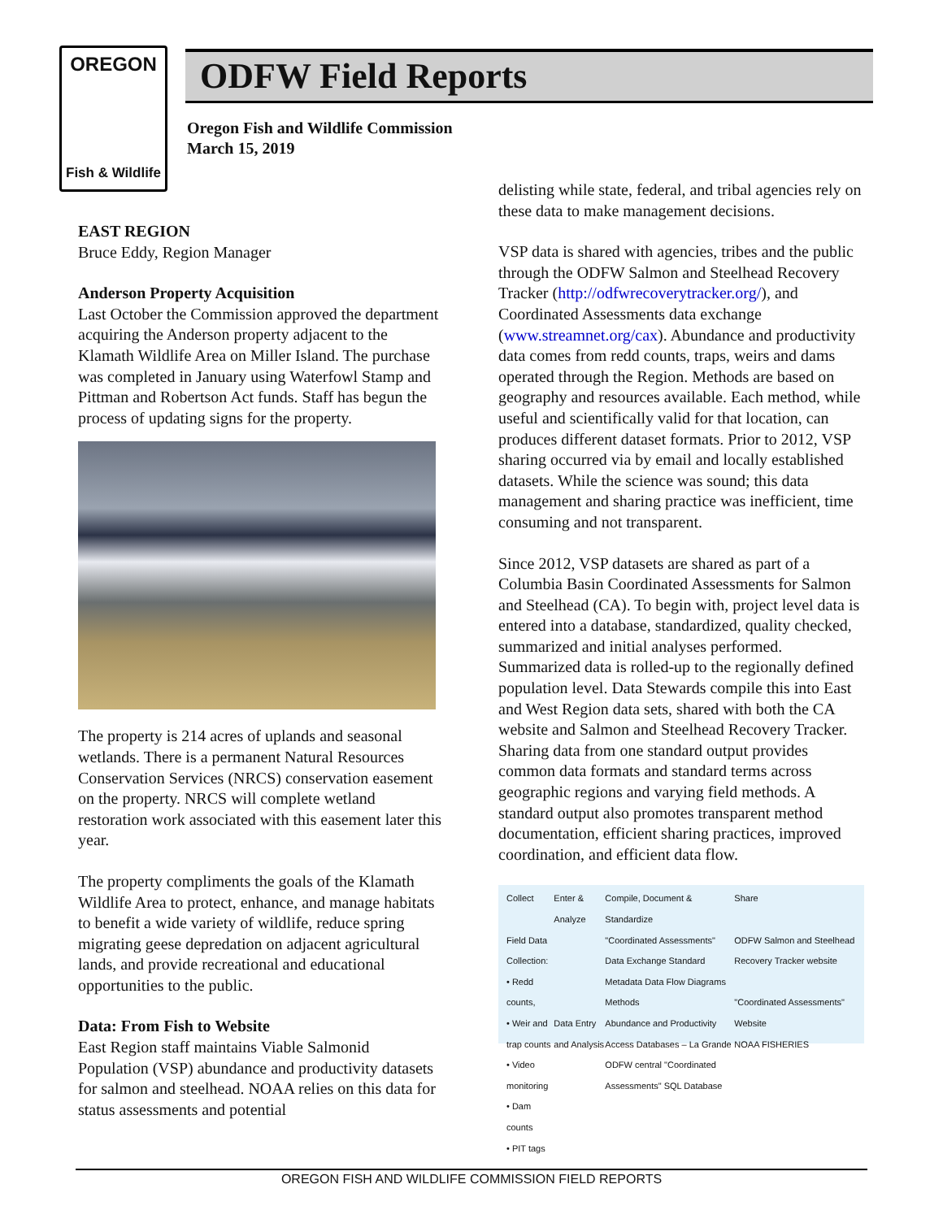OREGON
Fish & Wildlife
ODFW Field Reports
Oregon Fish and Wildlife Commission
March 15, 2019
EAST REGION
Bruce Eddy, Region Manager
Anderson Property Acquisition
Last October the Commission approved the department acquiring the Anderson property adjacent to the Klamath Wildlife Area on Miller Island. The purchase was completed in January using Waterfowl Stamp and Pittman and Robertson Act funds. Staff has begun the process of updating signs for the property.
The property is 214 acres of uplands and seasonal wetlands. There is a permanent Natural Resources Conservation Services (NRCS) conservation easement on the property. NRCS will complete wetland restoration work associated with this easement later this year.
The property compliments the goals of the Klamath Wildlife Area to protect, enhance, and manage habitats to benefit a wide variety of wildlife, reduce spring migrating geese depredation on adjacent agricultural lands, and provide recreational and educational opportunities to the public.
Data: From Fish to Website
East Region staff maintains Viable Salmonid Population (VSP) abundance and productivity datasets for salmon and steelhead. NOAA relies on this data for status assessments and potential
delisting while state, federal, and tribal agencies rely on these data to make management decisions.
VSP data is shared with agencies, tribes and the public through the ODFW Salmon and Steelhead Recovery Tracker (http://odfwrecoverytracker.org/), and Coordinated Assessments data exchange (www.streamnet.org/cax). Abundance and productivity data comes from redd counts, traps, weirs and dams operated through the Region. Methods are based on geography and resources available. Each method, while useful and scientifically valid for that location, can produces different dataset formats. Prior to 2012, VSP sharing occurred via by email and locally established datasets. While the science was sound; this data management and sharing practice was inefficient, time consuming and not transparent.
Since 2012, VSP datasets are shared as part of a Columbia Basin Coordinated Assessments for Salmon and Steelhead (CA). To begin with, project level data is entered into a database, standardized, quality checked, summarized and initial analyses performed. Summarized data is rolled-up to the regionally defined population level. Data Stewards compile this into East and West Region data sets, shared with both the CA website and Salmon and Steelhead Recovery Tracker. Sharing data from one standard output provides common data formats and standard terms across geographic regions and varying field methods. A standard output also promotes transparent method documentation, efficient sharing practices, improved coordination, and efficient data flow.
Collect
Field Data Collection:
• Redd counts,
• Weir and trap counts
• Video monitoring
• Dam counts
• PIT tags
Enter & Analyze
Data Entry and Analysis
Compile, Document & Standardize
"Coordinated Assessments" Data Exchange Standard
Metadata Data Flow Diagrams Methods
Abundance and Productivity Access Databases – La Grande
ODFW central "Coordinated Assessments" SQL Database
Share
ODFW Salmon and Steelhead Recovery Tracker website
"Coordinated Assessments" Website
NOAA FISHERIES
OREGON FISH AND WILDLIFE COMMISSION FIELD REPORTS